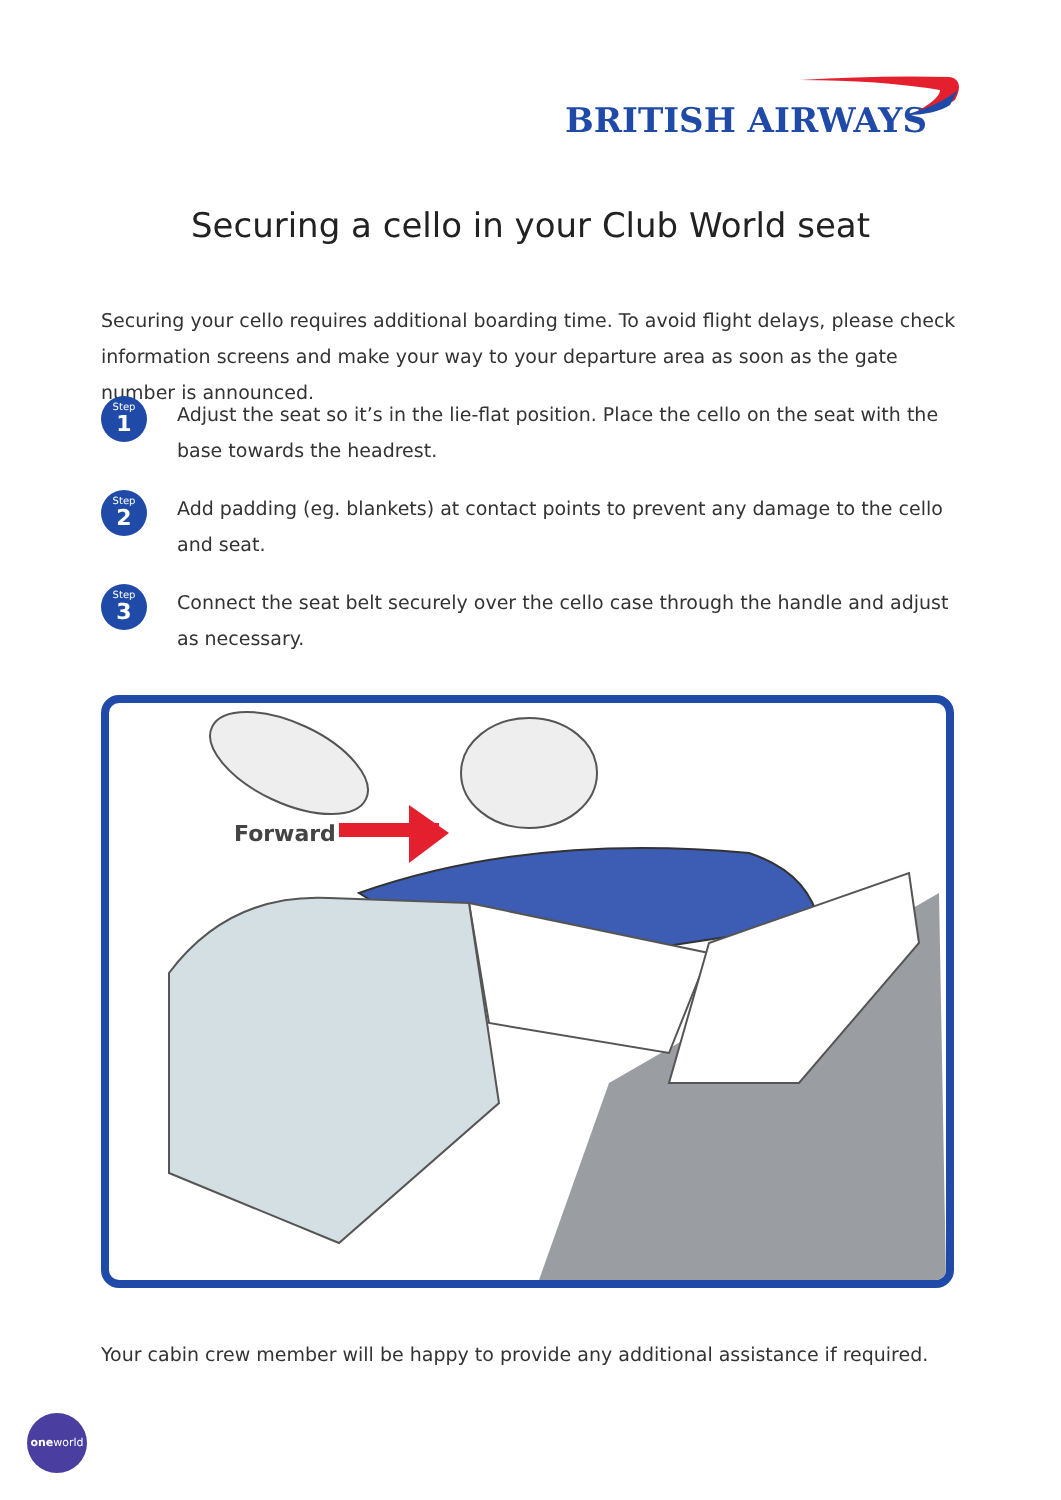BRITISH AIRWAYS
Securing a cello in your Club World seat
Securing your cello requires additional boarding time. To avoid flight delays, please check information screens and make your way to your departure area as soon as the gate number is announced.
Step
1
Adjust the seat so it’s in the lie-flat position. Place the cello on the seat with the base towards the headrest.
Step
2
Add padding (eg. blankets) at contact points to prevent any damage to the cello and seat.
Step
3
Connect the seat belt securely over the cello case through the handle and adjust as necessary.
Forward
Your cabin crew member will be happy to provide any additional assistance if required.
oneworld